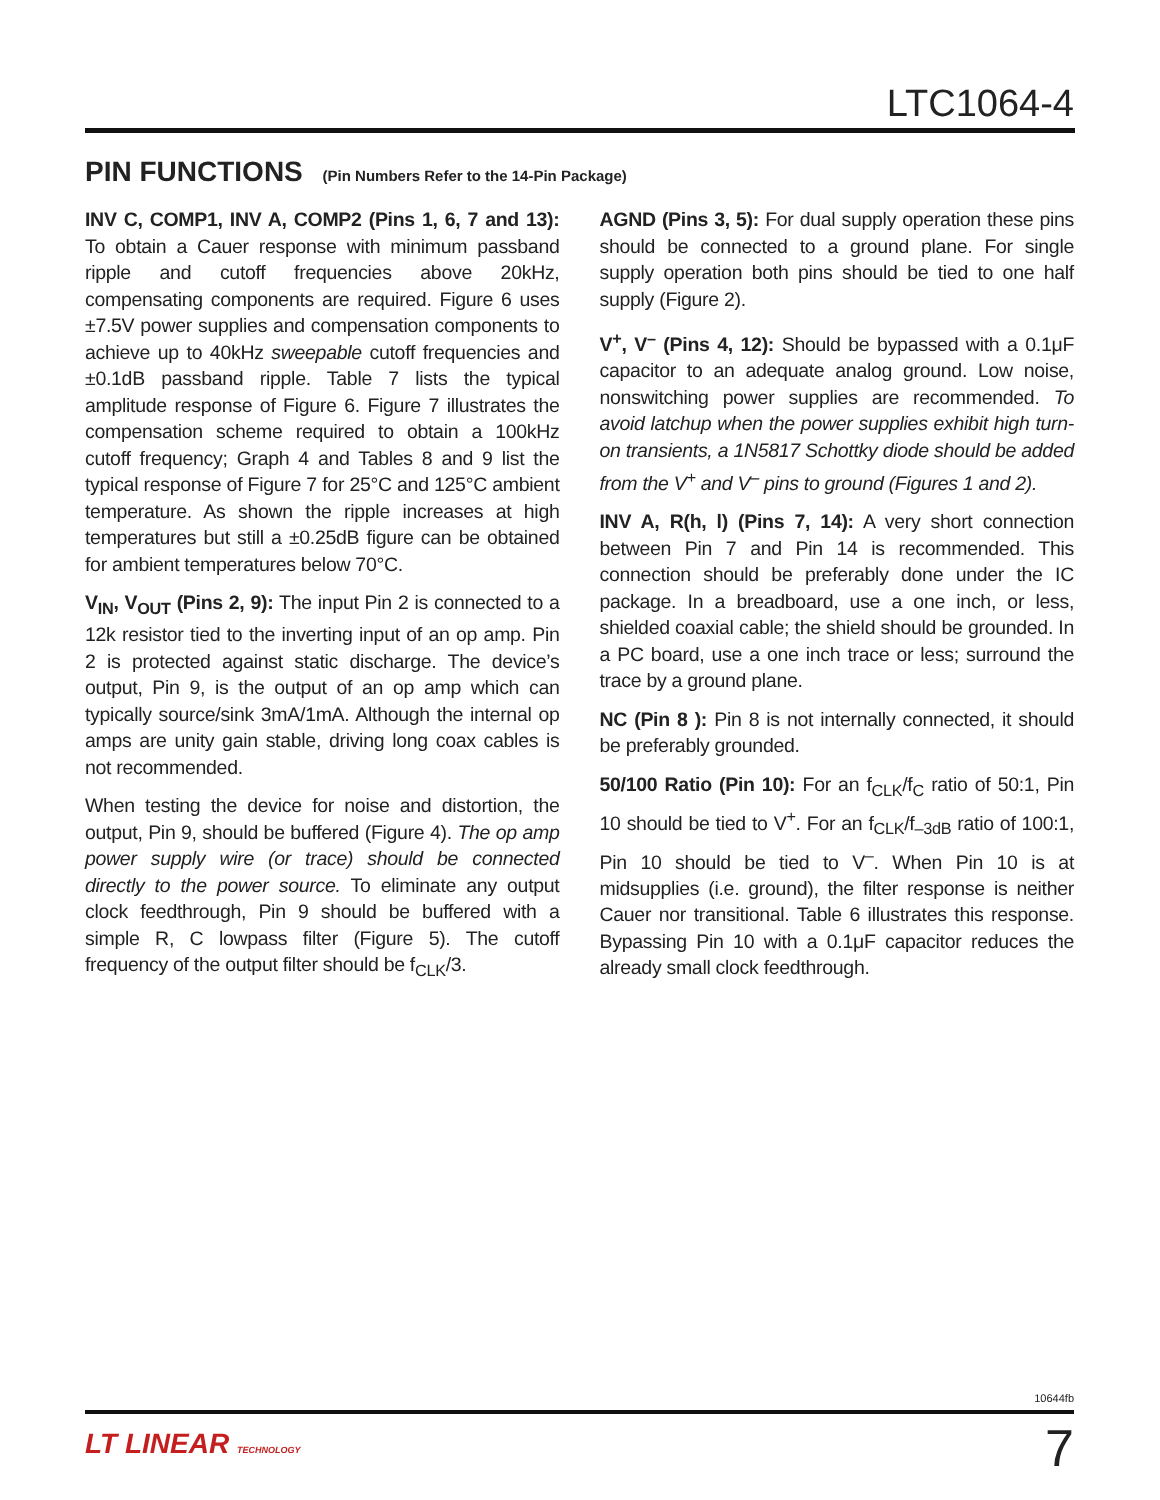LTC1064-4
PIN FUNCTIONS (Pin Numbers Refer to the 14-Pin Package)
INV C, COMP1, INV A, COMP2 (Pins 1, 6, 7 and 13): To obtain a Cauer response with minimum passband ripple and cutoff frequencies above 20kHz, compensating components are required. Figure 6 uses ±7.5V power supplies and compensation components to achieve up to 40kHz sweepable cutoff frequencies and ±0.1dB passband ripple. Table 7 lists the typical amplitude response of Figure 6. Figure 7 illustrates the compensation scheme required to obtain a 100kHz cutoff frequency; Graph 4 and Tables 8 and 9 list the typical response of Figure 7 for 25°C and 125°C ambient temperature. As shown the ripple increases at high temperatures but still a ±0.25dB figure can be obtained for ambient temperatures below 70°C.
V<sub>IN</sub>, V<sub>OUT</sub> (Pins 2, 9): The input Pin 2 is connected to a 12k resistor tied to the inverting input of an op amp. Pin 2 is protected against static discharge. The device’s output, Pin 9, is the output of an op amp which can typically source/sink 3mA/1mA. Although the internal op amps are unity gain stable, driving long coax cables is not recommended.
When testing the device for noise and distortion, the output, Pin 9, should be buffered (Figure 4). The op amp power supply wire (or trace) should be connected directly to the power source. To eliminate any output clock feedthrough, Pin 9 should be buffered with a simple R, C lowpass filter (Figure 5). The cutoff frequency of the output filter should be f<sub>CLK</sub>/3.
AGND (Pins 3, 5): For dual supply operation these pins should be connected to a ground plane. For single supply operation both pins should be tied to one half supply (Figure 2).
V<sup>+</sup>, V<sup>–</sup> (Pins 4, 12): Should be bypassed with a 0.1μF capacitor to an adequate analog ground. Low noise, nonswitching power supplies are recommended. To avoid latchup when the power supplies exhibit high turn-on transients, a 1N5817 Schottky diode should be added from the V<sup>+</sup> and V<sup>–</sup> pins to ground (Figures 1 and 2).
INV A, R(h, l) (Pins 7, 14): A very short connection between Pin 7 and Pin 14 is recommended. This connection should be preferably done under the IC package. In a breadboard, use a one inch, or less, shielded coaxial cable; the shield should be grounded. In a PC board, use a one inch trace or less; surround the trace by a ground plane.
NC (Pin 8 ): Pin 8 is not internally connected, it should be preferably grounded.
50/100 Ratio (Pin 10): For an f<sub>CLK</sub>/f<sub>C</sub> ratio of 50:1, Pin 10 should be tied to V<sup>+</sup>. For an f<sub>CLK</sub>/f<sub>–3dB</sub> ratio of 100:1, Pin 10 should be tied to V<sup>–</sup>. When Pin 10 is at midsupplies (i.e. ground), the filter response is neither Cauer nor transitional. Table 6 illustrates this response. Bypassing Pin 10 with a 0.1μF capacitor reduces the already small clock feedthrough.
10644fb
LT LINEAR TECHNOLOGY 7